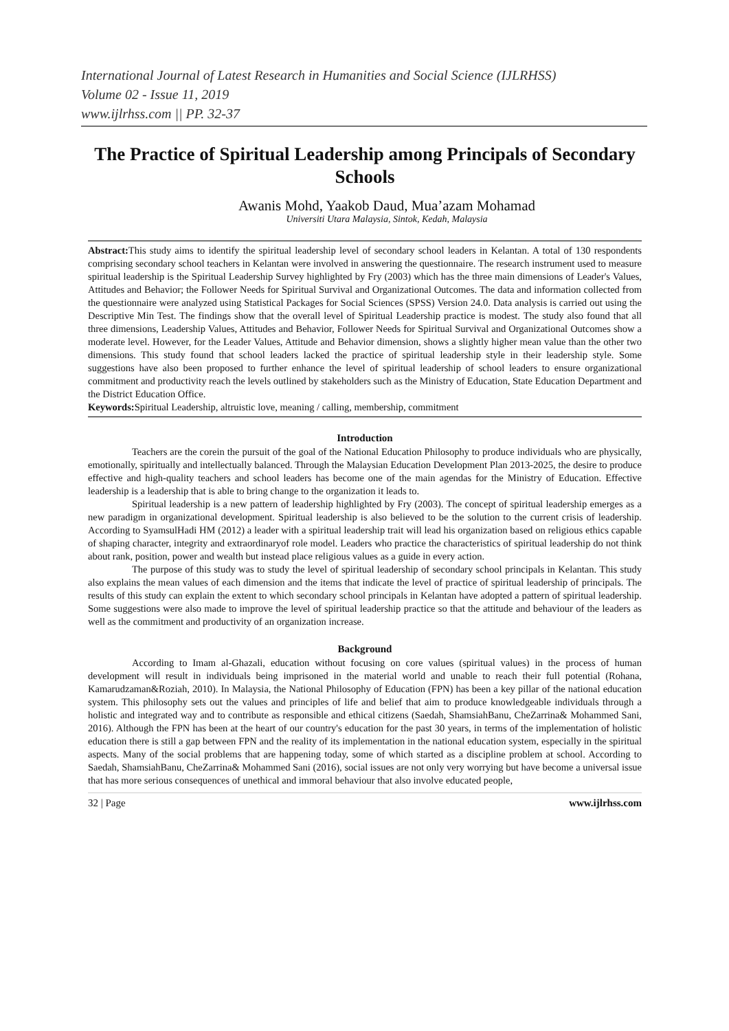International Journal of Latest Research in Humanities and Social Science (IJLRHSS)
Volume 02 - Issue 11, 2019
www.ijlrhss.com || PP. 32-37
The Practice of Spiritual Leadership among Principals of Secondary Schools
Awanis Mohd, Yaakob Daud, Mua’azam Mohamad
Universiti Utara Malaysia, Sintok, Kedah, Malaysia
Abstract: This study aims to identify the spiritual leadership level of secondary school leaders in Kelantan. A total of 130 respondents comprising secondary school teachers in Kelantan were involved in answering the questionnaire. The research instrument used to measure spiritual leadership is the Spiritual Leadership Survey highlighted by Fry (2003) which has the three main dimensions of Leader's Values, Attitudes and Behavior; the Follower Needs for Spiritual Survival and Organizational Outcomes. The data and information collected from the questionnaire were analyzed using Statistical Packages for Social Sciences (SPSS) Version 24.0. Data analysis is carried out using the Descriptive Min Test. The findings show that the overall level of Spiritual Leadership practice is modest. The study also found that all three dimensions, Leadership Values, Attitudes and Behavior, Follower Needs for Spiritual Survival and Organizational Outcomes show a moderate level. However, for the Leader Values, Attitude and Behavior dimension, shows a slightly higher mean value than the other two dimensions. This study found that school leaders lacked the practice of spiritual leadership style in their leadership style. Some suggestions have also been proposed to further enhance the level of spiritual leadership of school leaders to ensure organizational commitment and productivity reach the levels outlined by stakeholders such as the Ministry of Education, State Education Department and the District Education Office.
Keywords: Spiritual Leadership, altruistic love, meaning / calling, membership, commitment
Introduction
Teachers are the corein the pursuit of the goal of the National Education Philosophy to produce individuals who are physically, emotionally, spiritually and intellectually balanced. Through the Malaysian Education Development Plan 2013-2025, the desire to produce effective and high-quality teachers and school leaders has become one of the main agendas for the Ministry of Education. Effective leadership is a leadership that is able to bring change to the organization it leads to.
Spiritual leadership is a new pattern of leadership highlighted by Fry (2003). The concept of spiritual leadership emerges as a new paradigm in organizational development. Spiritual leadership is also believed to be the solution to the current crisis of leadership. According to SyamsulHadi HM (2012) a leader with a spiritual leadership trait will lead his organization based on religious ethics capable of shaping character, integrity and extraordinaryof role model. Leaders who practice the characteristics of spiritual leadership do not think about rank, position, power and wealth but instead place religious values as a guide in every action.
The purpose of this study was to study the level of spiritual leadership of secondary school principals in Kelantan. This study also explains the mean values of each dimension and the items that indicate the level of practice of spiritual leadership of principals. The results of this study can explain the extent to which secondary school principals in Kelantan have adopted a pattern of spiritual leadership. Some suggestions were also made to improve the level of spiritual leadership practice so that the attitude and behaviour of the leaders as well as the commitment and productivity of an organization increase.
Background
According to Imam al-Ghazali, education without focusing on core values (spiritual values) in the process of human development will result in individuals being imprisoned in the material world and unable to reach their full potential (Rohana, Kamarudzaman&Roziah, 2010). In Malaysia, the National Philosophy of Education (FPN) has been a key pillar of the national education system. This philosophy sets out the values and principles of life and belief that aim to produce knowledgeable individuals through a holistic and integrated way and to contribute as responsible and ethical citizens (Saedah, ShamsiahBanu, CheZarrina& Mohammed Sani, 2016). Although the FPN has been at the heart of our country's education for the past 30 years, in terms of the implementation of holistic education there is still a gap between FPN and the reality of its implementation in the national education system, especially in the spiritual aspects. Many of the social problems that are happening today, some of which started as a discipline problem at school. According to Saedah, ShamsiahBanu, CheZarrina& Mohammed Sani (2016), social issues are not only very worrying but have become a universal issue that has more serious consequences of unethical and immoral behaviour that also involve educated people,
32 | Page www.ijlrhss.com